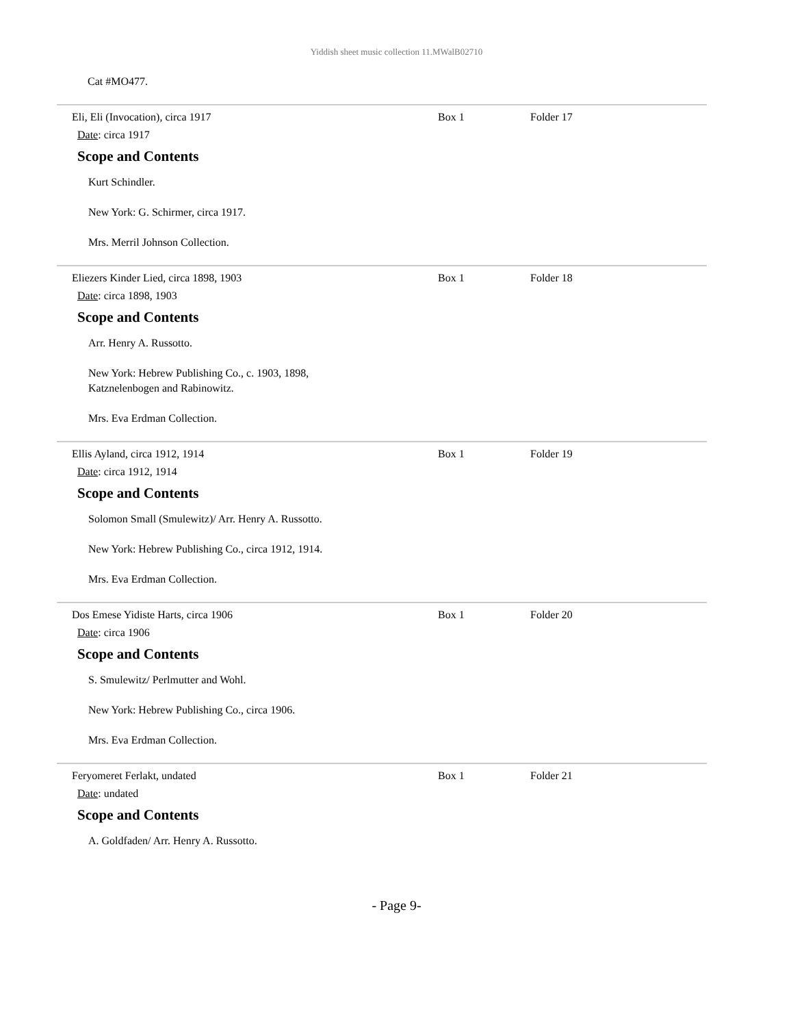Yiddish sheet music collection 11.MWalB02710
Cat #MO477.
Eli, Eli (Invocation), circa 1917
Date: circa 1917
Scope and Contents
Kurt Schindler.
New York: G. Schirmer, circa 1917.
Mrs. Merril Johnson Collection.
Box 1 Folder 17
Eliezers Kinder Lied, circa 1898, 1903
Date: circa 1898, 1903
Scope and Contents
Arr. Henry A. Russotto.
New York: Hebrew Publishing Co., c. 1903, 1898,
Katznelenbogen and Rabinowitz.
Mrs. Eva Erdman Collection.
Box 1 Folder 18
Ellis Ayland, circa 1912, 1914
Date: circa 1912, 1914
Scope and Contents
Solomon Small (Smulewitz)/ Arr. Henry A. Russotto.
New York: Hebrew Publishing Co., circa 1912, 1914.
Mrs. Eva Erdman Collection.
Box 1 Folder 19
Dos Emese Yidiste Harts, circa 1906
Date: circa 1906
Scope and Contents
S. Smulewitz/ Perlmutter and Wohl.
New York: Hebrew Publishing Co., circa 1906.
Mrs. Eva Erdman Collection.
Box 1 Folder 20
Feryomeret Ferlakt, undated
Date: undated
Scope and Contents
A. Goldfaden/ Arr. Henry A. Russotto.
Box 1 Folder 21
- Page 9-